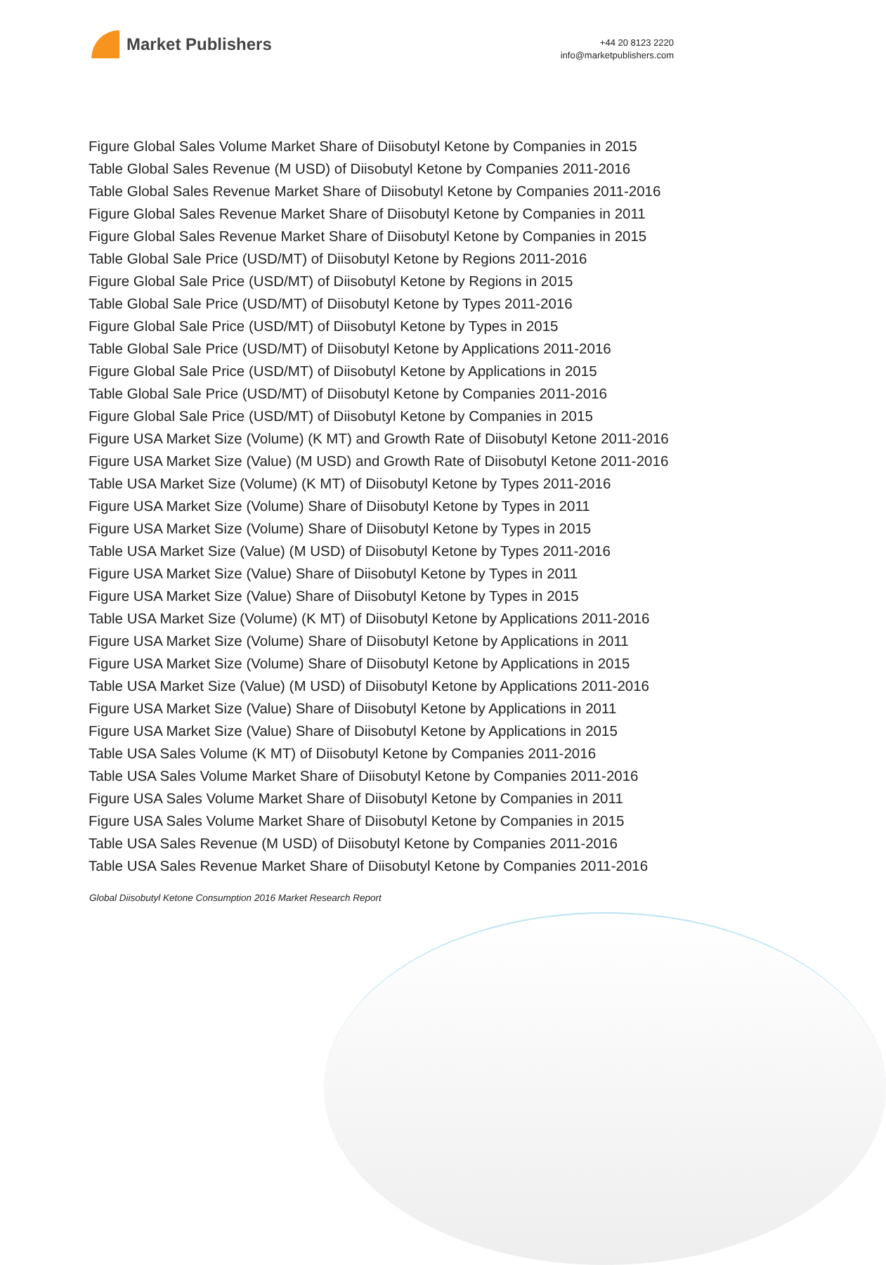Market Publishers
+44 20 8123 2220
info@marketpublishers.com
Figure Global Sales Volume Market Share of Diisobutyl Ketone by Companies in 2015
Table Global Sales Revenue (M USD) of Diisobutyl Ketone by Companies 2011-2016
Table Global Sales Revenue Market Share of Diisobutyl Ketone by Companies 2011-2016
Figure Global Sales Revenue Market Share of Diisobutyl Ketone by Companies in 2011
Figure Global Sales Revenue Market Share of Diisobutyl Ketone by Companies in 2015
Table Global Sale Price (USD/MT) of Diisobutyl Ketone by Regions 2011-2016
Figure Global Sale Price (USD/MT) of Diisobutyl Ketone by Regions in 2015
Table Global Sale Price (USD/MT) of Diisobutyl Ketone by Types 2011-2016
Figure Global Sale Price (USD/MT) of Diisobutyl Ketone by Types in 2015
Table Global Sale Price (USD/MT) of Diisobutyl Ketone by Applications 2011-2016
Figure Global Sale Price (USD/MT) of Diisobutyl Ketone by Applications in 2015
Table Global Sale Price (USD/MT) of Diisobutyl Ketone by Companies 2011-2016
Figure Global Sale Price (USD/MT) of Diisobutyl Ketone by Companies in 2015
Figure USA Market Size (Volume) (K MT) and Growth Rate of Diisobutyl Ketone 2011-2016
Figure USA Market Size (Value) (M USD) and Growth Rate of Diisobutyl Ketone 2011-2016
Table USA Market Size (Volume) (K MT) of Diisobutyl Ketone by Types 2011-2016
Figure USA Market Size (Volume) Share of Diisobutyl Ketone by Types in 2011
Figure USA Market Size (Volume) Share of Diisobutyl Ketone by Types in 2015
Table USA Market Size (Value) (M USD) of Diisobutyl Ketone by Types 2011-2016
Figure USA Market Size (Value) Share of Diisobutyl Ketone by Types in 2011
Figure USA Market Size (Value) Share of Diisobutyl Ketone by Types in 2015
Table USA Market Size (Volume) (K MT) of Diisobutyl Ketone by Applications 2011-2016
Figure USA Market Size (Volume) Share of Diisobutyl Ketone by Applications in 2011
Figure USA Market Size (Volume) Share of Diisobutyl Ketone by Applications in 2015
Table USA Market Size (Value) (M USD) of Diisobutyl Ketone by Applications 2011-2016
Figure USA Market Size (Value) Share of Diisobutyl Ketone by Applications in 2011
Figure USA Market Size (Value) Share of Diisobutyl Ketone by Applications in 2015
Table USA Sales Volume (K MT) of Diisobutyl Ketone by Companies 2011-2016
Table USA Sales Volume Market Share of Diisobutyl Ketone by Companies 2011-2016
Figure USA Sales Volume Market Share of Diisobutyl Ketone by Companies in 2011
Figure USA Sales Volume Market Share of Diisobutyl Ketone by Companies in 2015
Table USA Sales Revenue (M USD) of Diisobutyl Ketone by Companies 2011-2016
Table USA Sales Revenue Market Share of Diisobutyl Ketone by Companies 2011-2016
Global Diisobutyl Ketone Consumption 2016 Market Research Report